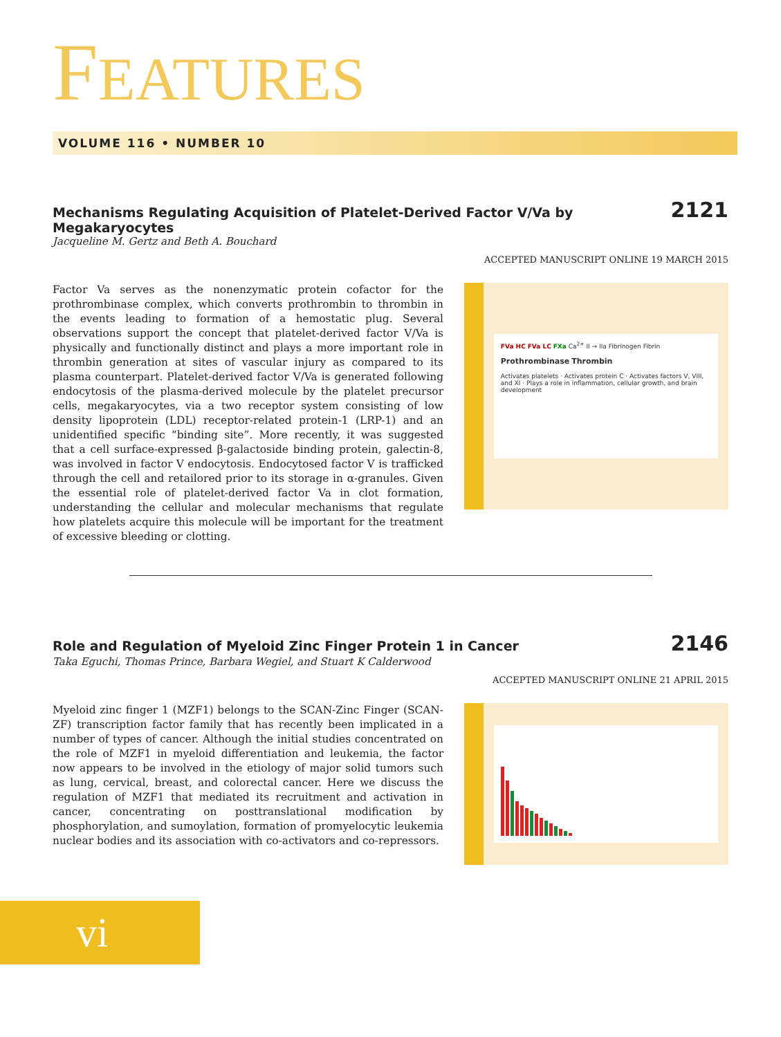FEATURES
VOLUME 116 • NUMBER 10
Mechanisms Regulating Acquisition of Platelet-Derived Factor V/Va by Megakaryocytes 2121
Jacqueline M. Gertz and Beth A. Bouchard
ACCEPTED MANUSCRIPT ONLINE 19 MARCH 2015
Factor Va serves as the nonenzymatic protein cofactor for the prothrombinase complex, which converts prothrombin to thrombin in the events leading to formation of a hemostatic plug. Several observations support the concept that platelet-derived factor V/Va is physically and functionally distinct and plays a more important role in thrombin generation at sites of vascular injury as compared to its plasma counterpart. Platelet-derived factor V/Va is generated following endocytosis of the plasma-derived molecule by the platelet precursor cells, megakaryocytes, via a two receptor system consisting of low density lipoprotein (LDL) receptor-related protein-1 (LRP-1) and an unidentified specific “binding site”. More recently, it was suggested that a cell surface-expressed β-galactoside binding protein, galectin-8, was involved in factor V endocytosis. Endocytosed factor V is trafficked through the cell and retailored prior to its storage in α-granules. Given the essential role of platelet-derived factor Va in clot formation, understanding the cellular and molecular mechanisms that regulate how platelets acquire this molecule will be important for the treatment of excessive bleeding or clotting.
FVa HC FVa LC FXa Ca<sup>2+</sup> II → IIa Fibrinogen Fibrin
Prothrombinase Thrombin
Activates platelets · Activates protein C · Activates factors V, VIII, and XI · Plays a role in inflammation, cellular growth, and brain development
Role and Regulation of Myeloid Zinc Finger Protein 1 in Cancer 2146
Taka Eguchi, Thomas Prince, Barbara Wegiel, and Stuart K Calderwood
ACCEPTED MANUSCRIPT ONLINE 21 APRIL 2015
Myeloid zinc finger 1 (MZF1) belongs to the SCAN-Zinc Finger (SCAN-ZF) transcription factor family that has recently been implicated in a number of types of cancer. Although the initial studies concentrated on the role of MZF1 in myeloid differentiation and leukemia, the factor now appears to be involved in the etiology of major solid tumors such as lung, cervical, breast, and colorectal cancer. Here we discuss the regulation of MZF1 that mediated its recruitment and activation in cancer, concentrating on posttranslational modification by phosphorylation, and sumoylation, formation of promyelocytic leukemia nuclear bodies and its association with co-activators and co-repressors.
vi